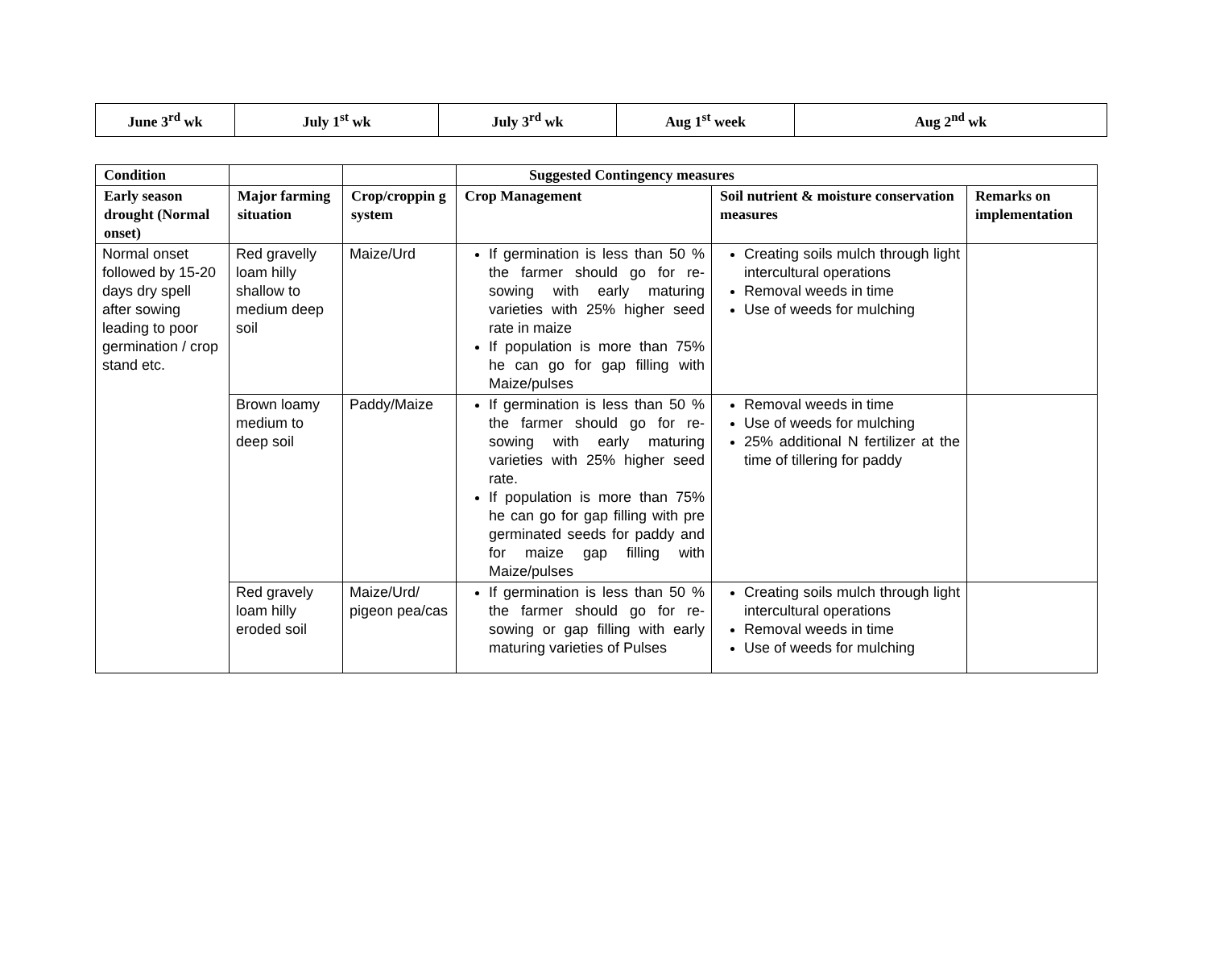| June 3<sup>rd</sup> wk | July 1<sup>st</sup> wk | July 3<sup>rd</sup> wk | Aug 1<sup>st</sup> week | Aug 2<sup>nd</sup> wk |
| Condition | | | Suggested Contingency measures | | |
| --- | --- | --- | --- | --- | --- |
| Early season drought (Normal onset) | Major farming situation | Crop/croppin g system | Crop Management | Soil nutrient & moisture conservation measures | Remarks on implementation |
| Normal onset followed by 15-20 days dry spell after sowing leading to poor germination / crop stand etc. | Red gravelly loam hilly shallow to medium deep soil | Maize/Urd | If germination is less than 50 % the farmer should go for re-sowing with early maturing varieties with 25% higher seed rate in maize If population is more than 75% he can go for gap filling with Maize/pulses | Creating soils mulch through light intercultural operations Removal weeds in time Use of weeds for mulching | |
| | Brown loamy medium to deep soil | Paddy/Maize | If germination is less than 50 % the farmer should go for re-sowing with early maturing varieties with 25% higher seed rate. If population is more than 75% he can go for gap filling with pre germinated seeds for paddy and for maize gap filling with Maize/pulses | Removal weeds in time Use of weeds for mulching 25% additional N fertilizer at the time of tillering for paddy | |
| | Red gravely loam hilly eroded soil | Maize/Urd/ pigeon pea/cas | If germination is less than 50 % the farmer should go for re-sowing or gap filling with early maturing varieties of Pulses | Creating soils mulch through light intercultural operations Removal weeds in time Use of weeds for mulching | |